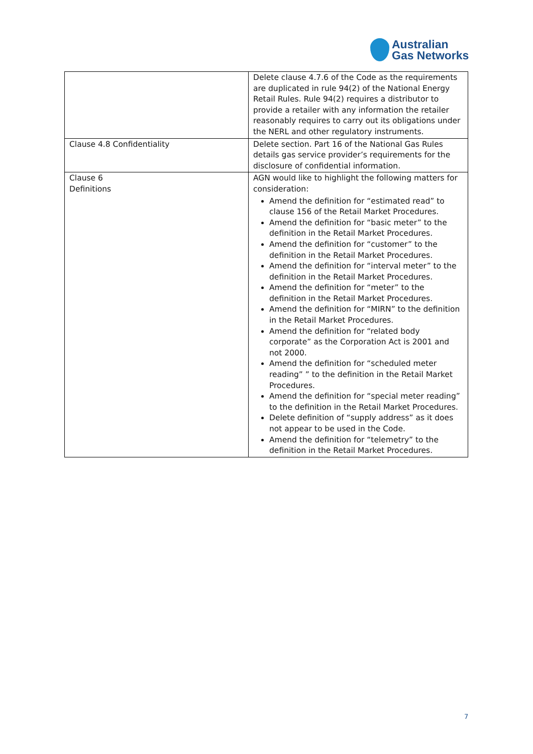Australian
Gas Networks
| | Delete clause 4.7.6 of the Code as the requirements are duplicated in rule 94(2) of the National Energy Retail Rules. Rule 94(2) requires a distributor to provide a retailer with any information the retailer reasonably requires to carry out its obligations under the NERL and other regulatory instruments. |
| Clause 4.8 Confidentiality | Delete section. Part 16 of the National Gas Rules details gas service provider’s requirements for the disclosure of confidential information. |
| Clause 6 Definitions | AGN would like to highlight the following matters for consideration: Amend the definition for “estimated read” to clause 156 of the Retail Market Procedures. Amend the definition for “basic meter” to the definition in the Retail Market Procedures. Amend the definition for “customer” to the definition in the Retail Market Procedures. Amend the definition for “interval meter” to the definition in the Retail Market Procedures. Amend the definition for “meter” to the definition in the Retail Market Procedures. Amend the definition for “MIRN” to the definition in the Retail Market Procedures. Amend the definition for “related body corporate” as the Corporation Act is 2001 and not 2000. Amend the definition for “scheduled meter reading” ” to the definition in the Retail Market Procedures. Amend the definition for “special meter reading” to the definition in the Retail Market Procedures. Delete definition of “supply address” as it does not appear to be used in the Code. Amend the definition for “telemetry” to the definition in the Retail Market Procedures. |
7